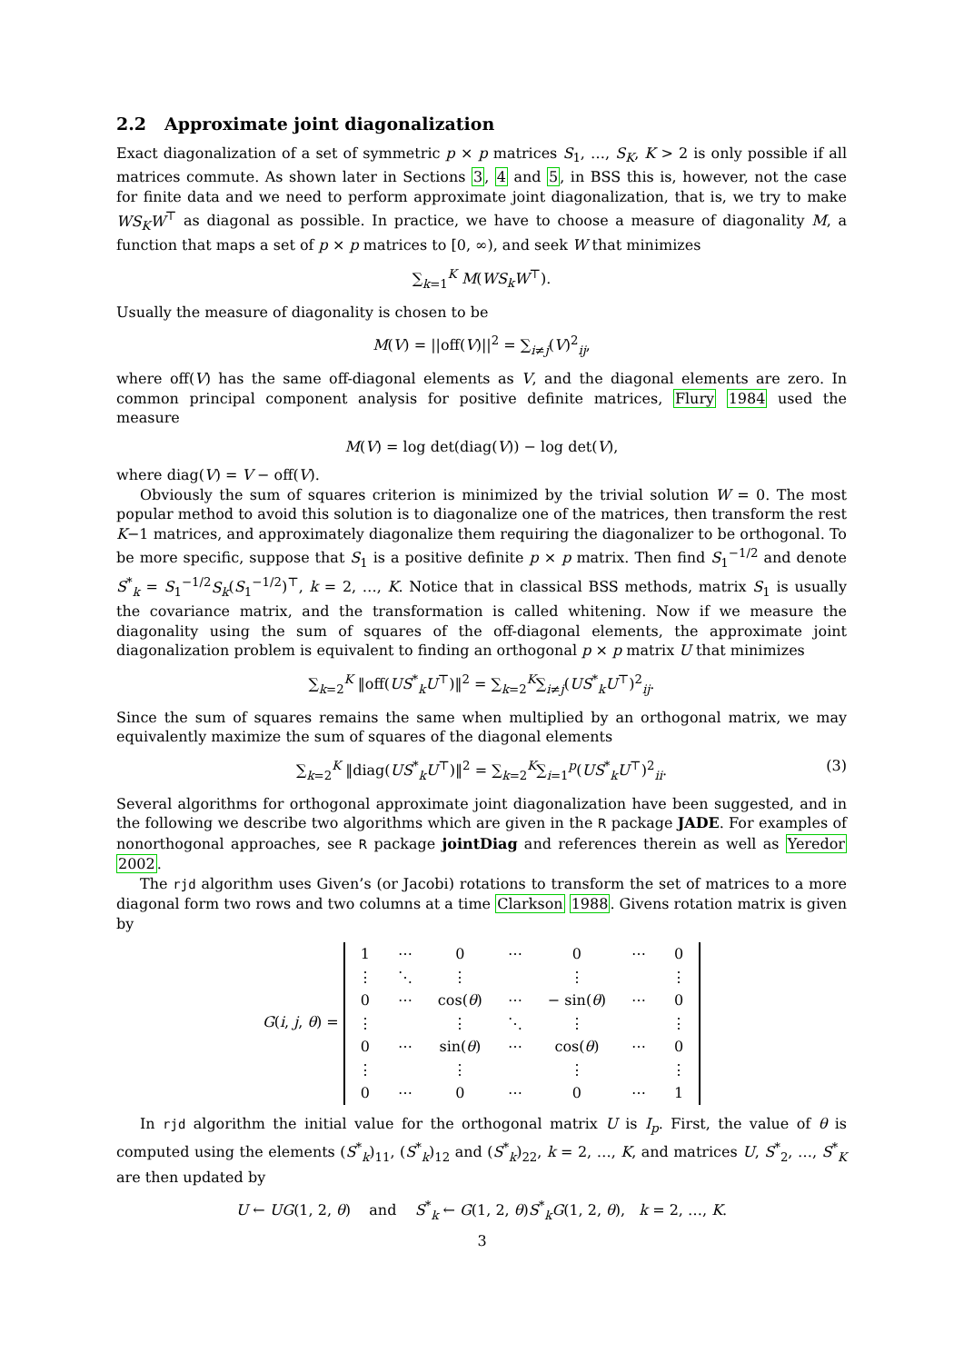2.2 Approximate joint diagonalization
Exact diagonalization of a set of symmetric p × p matrices S<sub>1</sub>, …, S<sub>K</sub>, K > 2 is only possible if all matrices commute. As shown later in Sections 3, 4 and 5, in BSS this is, however, not the case for finite data and we need to perform approximate joint diagonalization, that is, we try to make WS<sub>K</sub>W<sup>⊤</sup> as diagonal as possible. In practice, we have to choose a measure of diagonality M, a function that maps a set of p × p matrices to [0, ∞), and seek W that minimizes
∑<sub>k=1</sub><sup>K</sup> M(WS<sub>k</sub>W<sup>⊤</sup>).
Usually the measure of diagonality is chosen to be
M(V) = ||off(V)||<sup>2</sup> = ∑<sub>i≠j</sub>(V)<sup>2</sup><sub>ij</sub>,
where off(V) has the same off-diagonal elements as V, and the diagonal elements are zero. In common principal component analysis for positive definite matrices, Flury 1984 used the measure
M(V) = log det(diag(V)) − log det(V),
where diag(V) = V − off(V).
Obviously the sum of squares criterion is minimized by the trivial solution W = 0. The most popular method to avoid this solution is to diagonalize one of the matrices, then transform the rest K−1 matrices, and approximately diagonalize them requiring the diagonalizer to be orthogonal. To be more specific, suppose that S<sub>1</sub> is a positive definite p × p matrix. Then find S<sub>1</sub><sup>−1/2</sup> and denote S<sup>*</sup><sub>k</sub> = S<sub>1</sub><sup>−1/2</sup>S<sub>k</sub>(S<sub>1</sub><sup>−1/2</sup>)<sup>⊤</sup>, k = 2, …, K. Notice that in classical BSS methods, matrix S<sub>1</sub> is usually the covariance matrix, and the transformation is called whitening. Now if we measure the diagonality using the sum of squares of the off-diagonal elements, the approximate joint diagonalization problem is equivalent to finding an orthogonal p × p matrix U that minimizes
∑<sub>k=2</sub><sup>K</sup> ‖off(US<sup>*</sup><sub>k</sub>U<sup>⊤</sup>)‖<sup>2</sup> = ∑<sub>k=2</sub><sup>K</sup>∑<sub>i≠j</sub>(US<sup>*</sup><sub>k</sub>U<sup>⊤</sup>)<sup>2</sup><sub>ij</sub>.
Since the sum of squares remains the same when multiplied by an orthogonal matrix, we may equivalently maximize the sum of squares of the diagonal elements
∑<sub>k=2</sub><sup>K</sup> ‖diag(US<sup>*</sup><sub>k</sub>U<sup>⊤</sup>)‖<sup>2</sup> = ∑<sub>k=2</sub><sup>K</sup>∑<sub>i=1</sub><sup>p</sup>(US<sup>*</sup><sub>k</sub>U<sup>⊤</sup>)<sup>2</sup><sub>ii</sub>. (3)
Several algorithms for orthogonal approximate joint diagonalization have been suggested, and in the following we describe two algorithms which are given in the R package JADE. For examples of nonorthogonal approaches, see R package jointDiag and references therein as well as Yeredor 2002.
The rjd algorithm uses Given’s (or Jacobi) rotations to transform the set of matrices to a more diagonal form two rows and two columns at a time Clarkson 1988. Givens rotation matrix is given by
G(i, j, θ) =
| 1 | ⋯ | 0 | ⋯ | 0 | ⋯ | 0 |
| ⋮ | ⋱ | ⋮ | | ⋮ | | ⋮ |
| 0 | ⋯ | cos( θ ) | ⋯ | − sin( θ ) | ⋯ | 0 |
| ⋮ | | ⋮ | ⋱ | ⋮ | | ⋮ |
| 0 | ⋯ | sin( θ ) | ⋯ | cos( θ ) | ⋯ | 0 |
| ⋮ | | ⋮ | | ⋮ | | ⋮ |
| 0 | ⋯ | 0 | ⋯ | 0 | ⋯ | 1 |
In rjd algorithm the initial value for the orthogonal matrix U is I<sub>p</sub>. First, the value of θ is computed using the elements (S<sup>*</sup><sub>k</sub>)<sub>11</sub>, (S<sup>*</sup><sub>k</sub>)<sub>12</sub> and (S<sup>*</sup><sub>k</sub>)<sub>22</sub>, k = 2, …, K, and matrices U, S<sup>*</sup><sub>2</sub>, …, S<sup>*</sup><sub>K</sub> are then updated by
U ← UG(1, 2, θ) and S<sup>*</sup><sub>k</sub> ← G(1, 2, θ)S<sup>*</sup><sub>k</sub>G(1, 2, θ), k = 2, …, K.
3